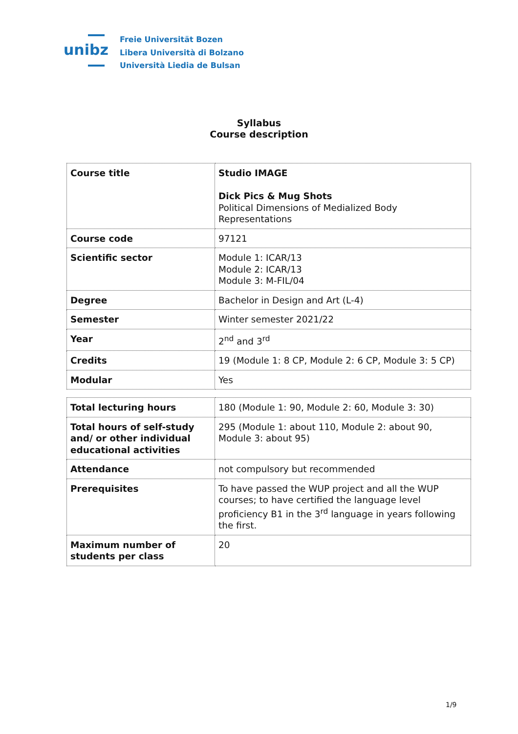unibz
Freie Universität Bozen
Libera Università di Bolzano
Università Liedia de Bulsan
Syllabus
Course description
| Course title | Studio IMAGE Dick Pics & Mug Shots Political Dimensions of Medialized Body Representations |
| Course code | 97121 |
| Scientific sector | Module 1: ICAR/13 Module 2: ICAR/13 Module 3: M-FIL/04 |
| Degree | Bachelor in Design and Art (L-4) |
| Semester | Winter semester 2021/22 |
| Year | 2<sup>nd</sup> and 3<sup>rd</sup> |
| Credits | 19 (Module 1: 8 CP, Module 2: 6 CP, Module 3: 5 CP) |
| Modular | Yes |
| Total lecturing hours | 180 (Module 1: 90, Module 2: 60, Module 3: 30) |
| Total hours of self-study and/ or other individual educational activities | 295 (Module 1: about 110, Module 2: about 90, Module 3: about 95) |
| Attendance | not compulsory but recommended |
| Prerequisites | To have passed the WUP project and all the WUP courses; to have certified the language level proficiency B1 in the 3<sup>rd</sup> language in years following the first. |
| Maximum number of students per class | 20 |
1/9